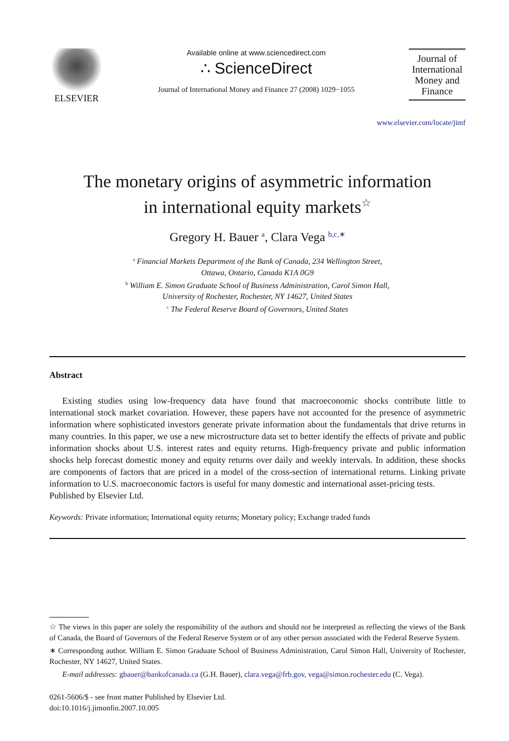ELSEVIER
Available online at www.sciencedirect.com
∴ ScienceDirect
Journal of International Money and Finance 27 (2008) 1029−1055
Journal of International Money and Finance
www.elsevier.com/locate/jimf
The monetary origins of asymmetric information
in international equity markets<sup>☆</sup>
Gregory H. Bauer <sup>a</sup>, Clara Vega <sup>b,c,∗</sup>
<sup>a</sup> Financial Markets Department of the Bank of Canada, 234 Wellington Street,
Ottawa, Ontario, Canada K1A 0G9
<sup>b</sup> William E. Simon Graduate School of Business Administration, Carol Simon Hall,
University of Rochester, Rochester, NY 14627, United States
<sup>c</sup> The Federal Reserve Board of Governors, United States
Abstract
Existing studies using low-frequency data have found that macroeconomic shocks contribute little to international stock market covariation. However, these papers have not accounted for the presence of asymmetric information where sophisticated investors generate private information about the fundamentals that drive returns in many countries. In this paper, we use a new microstructure data set to better identify the effects of private and public information shocks about U.S. interest rates and equity returns. High-frequency private and public information shocks help forecast domestic money and equity returns over daily and weekly intervals. In addition, these shocks are components of factors that are priced in a model of the cross-section of international returns. Linking private information to U.S. macroeconomic factors is useful for many domestic and international asset-pricing tests.
Published by Elsevier Ltd.
Keywords: Private information; International equity returns; Monetary policy; Exchange traded funds
☆ The views in this paper are solely the responsibility of the authors and should not be interpreted as reflecting the views of the Bank of Canada, the Board of Governors of the Federal Reserve System or of any other person associated with the Federal Reserve System.
∗ Corresponding author. William E. Simon Graduate School of Business Administration, Carol Simon Hall, University of Rochester, Rochester, NY 14627, United States.
E-mail addresses: gbauer@bankofcanada.ca (G.H. Bauer), clara.vega@frb.gov, vega@simon.rochester.edu (C. Vega).
0261-5606/$ - see front matter Published by Elsevier Ltd.
doi:10.1016/j.jimonfin.2007.10.005